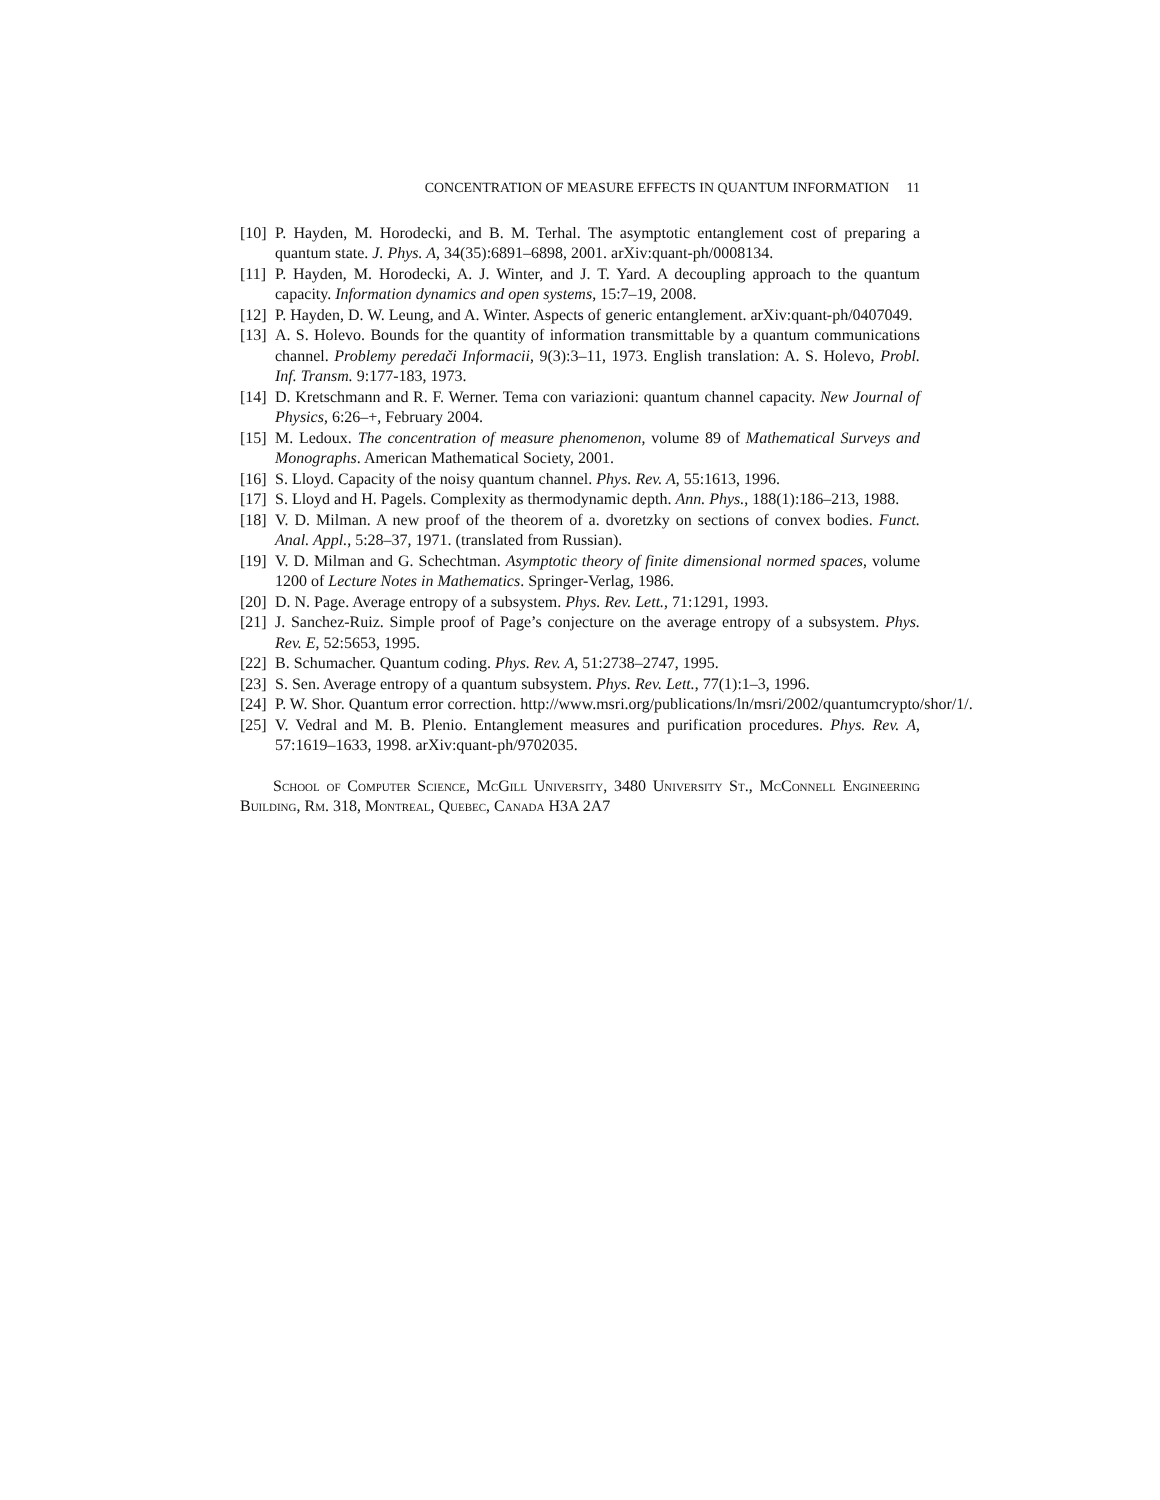CONCENTRATION OF MEASURE EFFECTS IN QUANTUM INFORMATION 11
[10] P. Hayden, M. Horodecki, and B. M. Terhal. The asymptotic entanglement cost of preparing a quantum state. J. Phys. A, 34(35):6891–6898, 2001. arXiv:quant-ph/0008134.
[11] P. Hayden, M. Horodecki, A. J. Winter, and J. T. Yard. A decoupling approach to the quantum capacity. Information dynamics and open systems, 15:7–19, 2008.
[12] P. Hayden, D. W. Leung, and A. Winter. Aspects of generic entanglement. arXiv:quant-ph/0407049.
[13] A. S. Holevo. Bounds for the quantity of information transmittable by a quantum communications channel. Problemy peredači Informacii, 9(3):3–11, 1973. English translation: A. S. Holevo, Probl. Inf. Transm. 9:177-183, 1973.
[14] D. Kretschmann and R. F. Werner. Tema con variazioni: quantum channel capacity. New Journal of Physics, 6:26–+, February 2004.
[15] M. Ledoux. The concentration of measure phenomenon, volume 89 of Mathematical Surveys and Monographs. American Mathematical Society, 2001.
[16] S. Lloyd. Capacity of the noisy quantum channel. Phys. Rev. A, 55:1613, 1996.
[17] S. Lloyd and H. Pagels. Complexity as thermodynamic depth. Ann. Phys., 188(1):186–213, 1988.
[18] V. D. Milman. A new proof of the theorem of a. dvoretzky on sections of convex bodies. Funct. Anal. Appl., 5:28–37, 1971. (translated from Russian).
[19] V. D. Milman and G. Schechtman. Asymptotic theory of finite dimensional normed spaces, volume 1200 of Lecture Notes in Mathematics. Springer-Verlag, 1986.
[20] D. N. Page. Average entropy of a subsystem. Phys. Rev. Lett., 71:1291, 1993.
[21] J. Sanchez-Ruiz. Simple proof of Page’s conjecture on the average entropy of a subsystem. Phys. Rev. E, 52:5653, 1995.
[22] B. Schumacher. Quantum coding. Phys. Rev. A, 51:2738–2747, 1995.
[23] S. Sen. Average entropy of a quantum subsystem. Phys. Rev. Lett., 77(1):1–3, 1996.
[24] P. W. Shor. Quantum error correction. http://www.msri.org/publications/ln/msri/2002/quantumcrypto/shor/1/.
[25] V. Vedral and M. B. Plenio. Entanglement measures and purification procedures. Phys. Rev. A, 57:1619–1633, 1998. arXiv:quant-ph/9702035.
School of Computer Science, McGill University, 3480 University St., McConnell Engineering Building, Rm. 318, Montreal, Quebec, Canada H3A 2A7